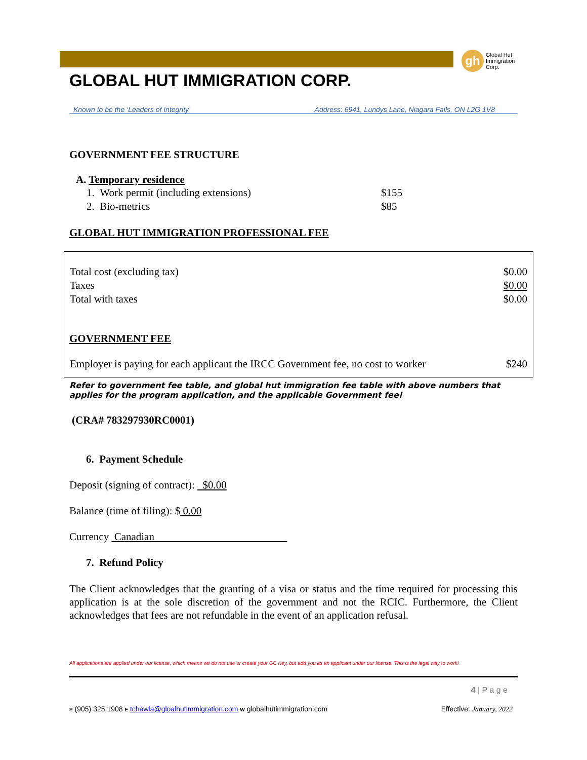gh
Global Hut
Immigration
Corp.
GLOBAL HUT IMMIGRATION CORP.
Known to be the ‘Leaders of Integrity’ Address: 6941, Lundys Lane, Niagara Falls, ON L2G 1V8
GOVERNMENT FEE STRUCTURE
A. Temporary residence
| 1. Work permit (including extensions) | $155 |
| 2. Bio-metrics | $85 |
GLOBAL HUT IMMIGRATION PROFESSIONAL FEE
| Total cost (excluding tax) | $0.00 |
| Taxes | $0.00 |
| Total with taxes | $0.00 |
GOVERNMENT FEE
| Employer is paying for each applicant the IRCC Government fee, no cost to worker | $240 |
Refer to government fee table, and global hut immigration fee table with above numbers that applies for the program application, and the applicable Government fee!
(CRA# 783297930RC0001)
6. Payment Schedule
Deposit (signing of contract): $0.00
Balance (time of filing): $ 0.00
Currency Canadian
7. Refund Policy
The Client acknowledges that the granting of a visa or status and the time required for processing this application is at the sole discretion of the government and not the RCIC. Furthermore, the Client acknowledges that fees are not refundable in the event of an application refusal.
All applications are applied under our license, which means we do not use or create your GC Key, but add you as an applicant under our license. This is the legal way to work!
4 | P a g e
P (905) 325 1908 E tchawla@gloalhutimmigration.com W globalhutimmigration.com Effective: January, 2022